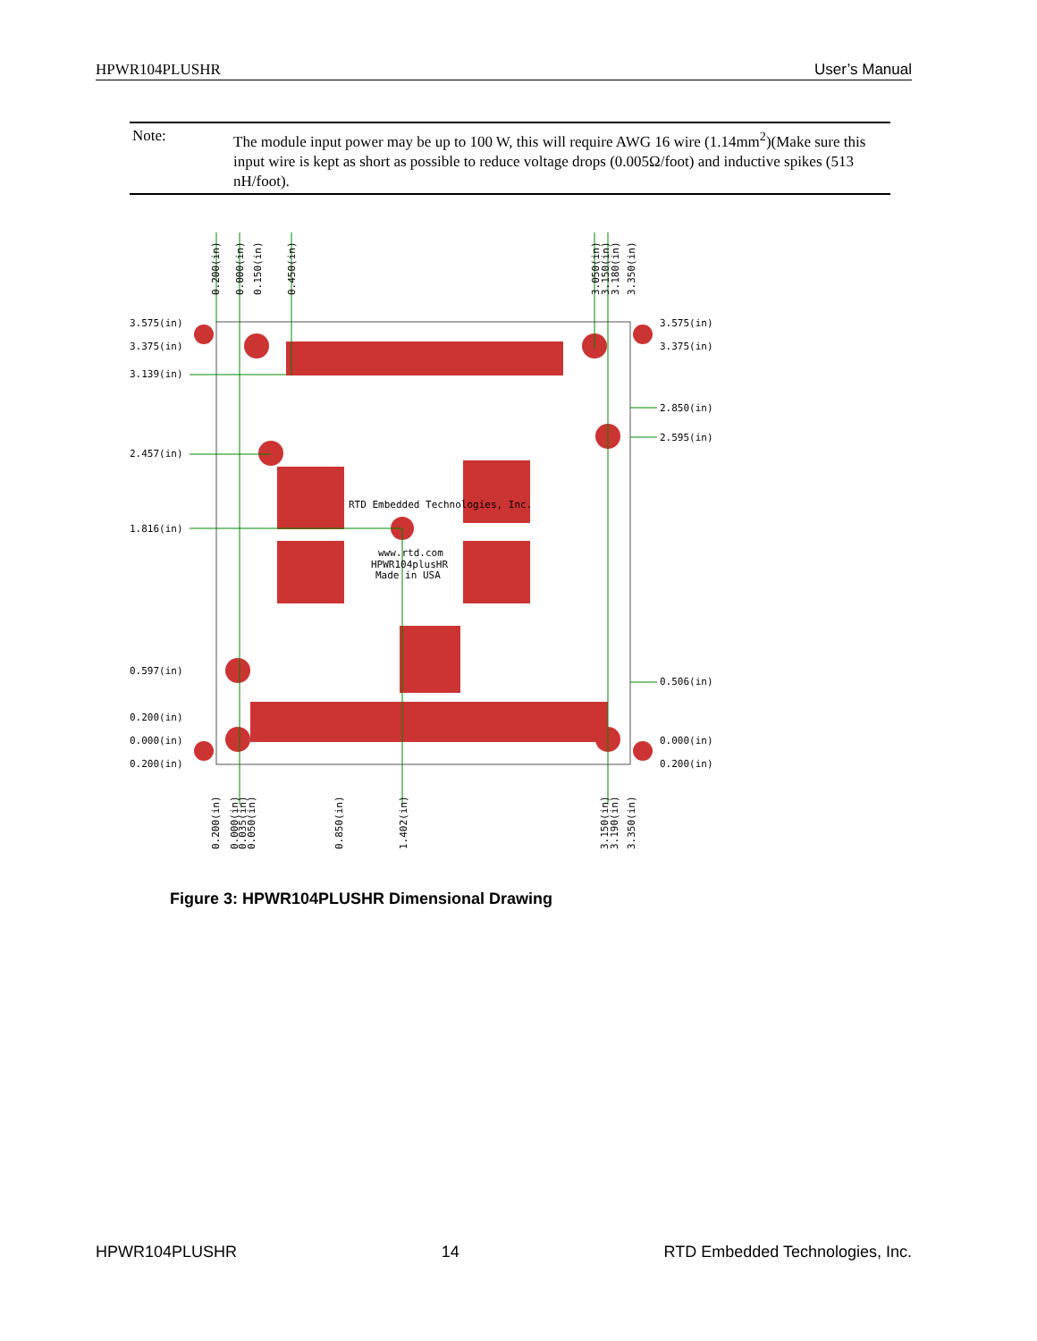HPWR104PLUSHR User’s Manual
Note: The module input power may be up to 100 W, this will require AWG 16 wire (1.14mm<sup>2</sup>)(Make sure this input wire is kept as short as possible to reduce voltage drops (0.005Ω/foot) and inductive spikes (513 nH/foot).
3.575(in)
3.375(in)
3.139(in)
2.457(in)
1.816(in)
0.597(in)
0.200(in)
0.000(in)
0.200(in)
3.575(in)
3.375(in)
2.850(in)
2.595(in)
0.506(in)
0.000(in)
0.200(in)
0.200(in)
0.000(in)
0.150(in)
0.450(in)
3.050(in)
3.150(in)
3.180(in)
3.350(in)
0.200(in)
0.000(in)
0.035(in)
0.050(in)
0.850(in)
1.402(in)
3.150(in)
3.190(in)
3.350(in)
RTD Embedded Technologies, Inc.
www.rtd.com
HPWR104plusHR
Made in USA
Figure 3: HPWR104PLUSHR Dimensional Drawing
HPWR104PLUSHR 14 RTD Embedded Technologies, Inc.